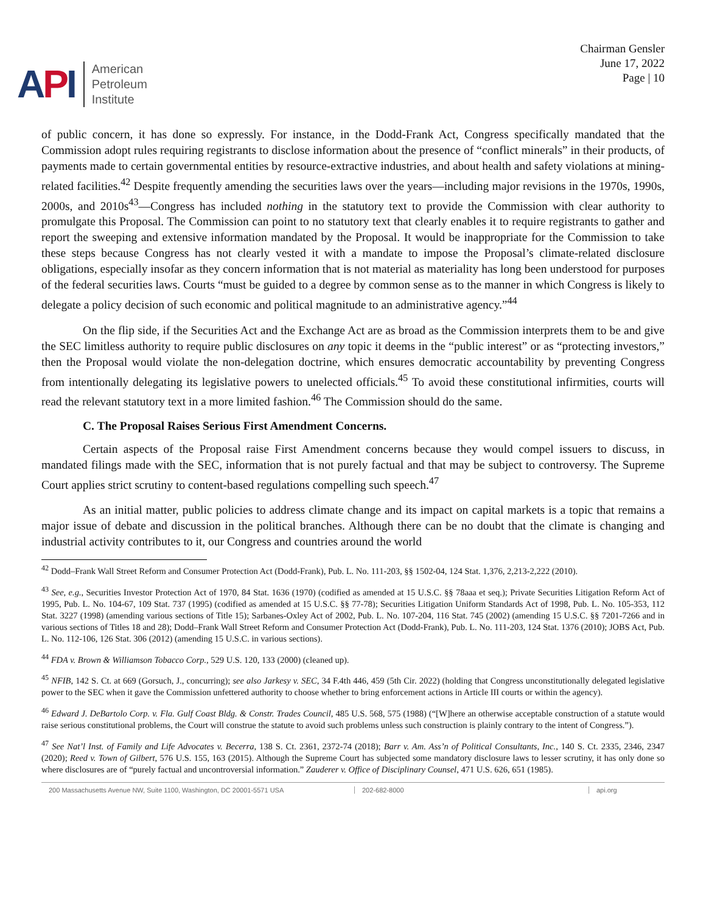API
American
Petroleum
Institute
Chairman Gensler
June 17, 2022
Page | 10
of public concern, it has done so expressly. For instance, in the Dodd-Frank Act, Congress specifically mandated that the Commission adopt rules requiring registrants to disclose information about the presence of “conflict minerals” in their products, of payments made to certain governmental entities by resource-extractive industries, and about health and safety violations at mining-related facilities.<sup>42</sup> Despite frequently amending the securities laws over the years—including major revisions in the 1970s, 1990s, 2000s, and 2010s<sup>43</sup>—Congress has included nothing in the statutory text to provide the Commission with clear authority to promulgate this Proposal. The Commission can point to no statutory text that clearly enables it to require registrants to gather and report the sweeping and extensive information mandated by the Proposal. It would be inappropriate for the Commission to take these steps because Congress has not clearly vested it with a mandate to impose the Proposal’s climate-related disclosure obligations, especially insofar as they concern information that is not material as materiality has long been understood for purposes of the federal securities laws. Courts “must be guided to a degree by common sense as to the manner in which Congress is likely to delegate a policy decision of such economic and political magnitude to an administrative agency.”<sup>44</sup>
On the flip side, if the Securities Act and the Exchange Act are as broad as the Commission interprets them to be and give the SEC limitless authority to require public disclosures on any topic it deems in the “public interest” or as “protecting investors,” then the Proposal would violate the non-delegation doctrine, which ensures democratic accountability by preventing Congress from intentionally delegating its legislative powers to unelected officials.<sup>45</sup> To avoid these constitutional infirmities, courts will read the relevant statutory text in a more limited fashion.<sup>46</sup> The Commission should do the same.
C. The Proposal Raises Serious First Amendment Concerns.
Certain aspects of the Proposal raise First Amendment concerns because they would compel issuers to discuss, in mandated filings made with the SEC, information that is not purely factual and that may be subject to controversy. The Supreme Court applies strict scrutiny to content-based regulations compelling such speech.<sup>47</sup>
As an initial matter, public policies to address climate change and its impact on capital markets is a topic that remains a major issue of debate and discussion in the political branches. Although there can be no doubt that the climate is changing and industrial activity contributes to it, our Congress and countries around the world
<sup>42</sup> Dodd–Frank Wall Street Reform and Consumer Protection Act (Dodd-Frank), Pub. L. No. 111-203, §§ 1502-04, 124 Stat. 1,376, 2,213-2,222 (2010).
<sup>43</sup> See, e.g., Securities Investor Protection Act of 1970, 84 Stat. 1636 (1970) (codified as amended at 15 U.S.C. §§ 78aaa et seq.); Private Securities Litigation Reform Act of 1995, Pub. L. No. 104-67, 109 Stat. 737 (1995) (codified as amended at 15 U.S.C. §§ 77-78); Securities Litigation Uniform Standards Act of 1998, Pub. L. No. 105-353, 112 Stat. 3227 (1998) (amending various sections of Title 15); Sarbanes-Oxley Act of 2002, Pub. L. No. 107-204, 116 Stat. 745 (2002) (amending 15 U.S.C. §§ 7201-7266 and in various sections of Titles 18 and 28); Dodd–Frank Wall Street Reform and Consumer Protection Act (Dodd-Frank), Pub. L. No. 111-203, 124 Stat. 1376 (2010); JOBS Act, Pub. L. No. 112-106, 126 Stat. 306 (2012) (amending 15 U.S.C. in various sections).
<sup>44</sup> FDA v. Brown & Williamson Tobacco Corp., 529 U.S. 120, 133 (2000) (cleaned up).
<sup>45</sup> NFIB, 142 S. Ct. at 669 (Gorsuch, J., concurring); see also Jarkesy v. SEC, 34 F.4th 446, 459 (5th Cir. 2022) (holding that Congress unconstitutionally delegated legislative power to the SEC when it gave the Commission unfettered authority to choose whether to bring enforcement actions in Article III courts or within the agency).
<sup>46</sup> Edward J. DeBartolo Corp. v. Fla. Gulf Coast Bldg. & Constr. Trades Council, 485 U.S. 568, 575 (1988) (“[W]here an otherwise acceptable construction of a statute would raise serious constitutional problems, the Court will construe the statute to avoid such problems unless such construction is plainly contrary to the intent of Congress.”).
<sup>47</sup> See Nat’l Inst. of Family and Life Advocates v. Becerra, 138 S. Ct. 2361, 2372-74 (2018); Barr v. Am. Ass’n of Political Consultants, Inc., 140 S. Ct. 2335, 2346, 2347 (2020); Reed v. Town of Gilbert, 576 U.S. 155, 163 (2015). Although the Supreme Court has subjected some mandatory disclosure laws to lesser scrutiny, it has only done so where disclosures are of “purely factual and uncontroversial information.” Zauderer v. Office of Disciplinary Counsel, 471 U.S. 626, 651 (1985).
200 Massachusetts Avenue NW, Suite 1100, Washington, DC 20001-5571 USA 202-682-8000 api.org